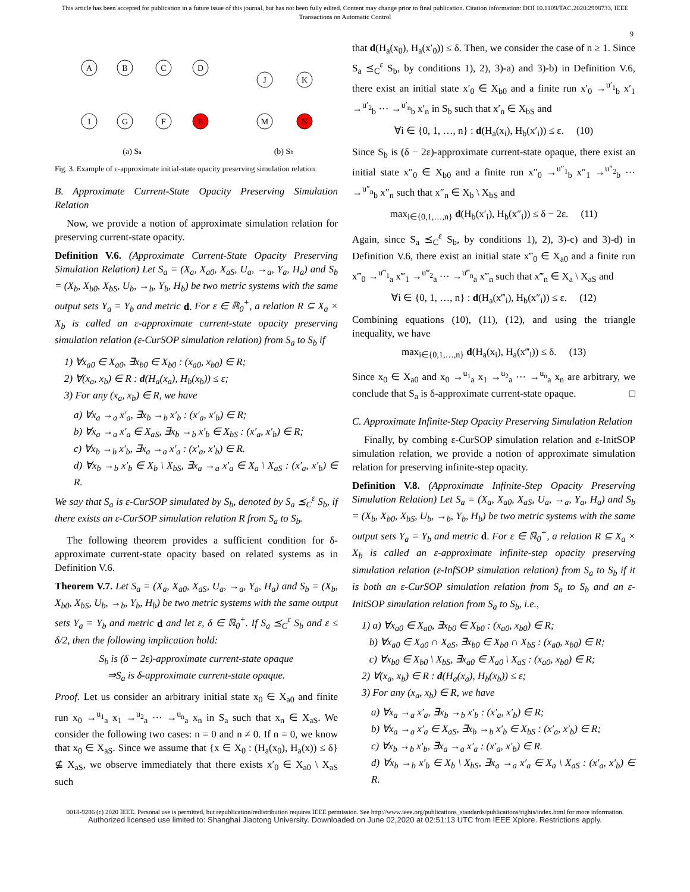This article has been accepted for publication in a future issue of this journal, but has not been fully edited. Content may change prior to final publication. Citation information: DOI 10.1109/TAC.2020.2998733, IEEE
Transactions on Automatic Control
9
A
B
C
D
I
G
F
E
J
K
M
N
(a) Sa
(b) Sb
Fig. 3. Example of ε-approximate initial-state opacity preserving simulation relation.
B. Approximate Current-State Opacity Preserving Simulation Relation
Now, we provide a notion of approximate simulation relation for preserving current-state opacity.
Definition V.6. (Approximate Current-State Opacity Preserving Simulation Relation) Let S<sub>a</sub> = (X<sub>a</sub>, X<sub>a0</sub>, X<sub>aS</sub>, U<sub>a</sub>, →<sub>a</sub>, Y<sub>a</sub>, H<sub>a</sub>) and S<sub>b</sub> = (X<sub>b</sub>, X<sub>b0</sub>, X<sub>bS</sub>, U<sub>b</sub>, →<sub>b</sub>, Y<sub>b</sub>, H<sub>b</sub>) be two metric systems with the same output sets Y<sub>a</sub> = Y<sub>b</sub> and metric d. For ε ∈ ℝ<sub>0</sub><sup>+</sup>, a relation R ⊆ X<sub>a</sub> × X<sub>b</sub> is called an ε-approximate current-state opacity preserving simulation relation (ε-CurSOP simulation relation) from S<sub>a</sub> to S<sub>b</sub> if
1) ∀x<sub>a0</sub> ∈ X<sub>a0</sub>, ∃x<sub>b0</sub> ∈ X<sub>b0</sub> : (x<sub>a0</sub>, x<sub>b0</sub>) ∈ R;
2) ∀(x<sub>a</sub>, x<sub>b</sub>) ∈ R : d(H<sub>a</sub>(x<sub>a</sub>), H<sub>b</sub>(x<sub>b</sub>)) ≤ ε;
3) For any (x<sub>a</sub>, x<sub>b</sub>) ∈ R, we have
a) ∀x<sub>a</sub> →<sub>a</sub> x′<sub>a</sub>, ∃x<sub>b</sub> →<sub>b</sub> x′<sub>b</sub> : (x′<sub>a</sub>, x′<sub>b</sub>) ∈ R;
b) ∀x<sub>a</sub> →<sub>a</sub> x′<sub>a</sub> ∈ X<sub>aS</sub>, ∃x<sub>b</sub> →<sub>b</sub> x′<sub>b</sub> ∈ X<sub>bS</sub> : (x′<sub>a</sub>, x′<sub>b</sub>) ∈ R;
c) ∀x<sub>b</sub> →<sub>b</sub> x′<sub>b</sub>, ∃x<sub>a</sub> →<sub>a</sub> x′<sub>a</sub> : (x′<sub>a</sub>, x′<sub>b</sub>) ∈ R.
d) ∀x<sub>b</sub> →<sub>b</sub> x′<sub>b</sub> ∈ X<sub>b</sub> \ X<sub>bS</sub>, ∃x<sub>a</sub> →<sub>a</sub> x′<sub>a</sub> ∈ X<sub>a</sub> \ X<sub>aS</sub> : (x′<sub>a</sub>, x′<sub>b</sub>) ∈ R.
We say that S<sub>a</sub> is ε-CurSOP simulated by S<sub>b</sub>, denoted by S<sub>a</sub> ⪯<sub>C</sub><sup>ε</sup> S<sub>b</sub>, if there exists an ε-CurSOP simulation relation R from S<sub>a</sub> to S<sub>b</sub>.
The following theorem provides a sufficient condition for δ-approximate current-state opacity based on related systems as in Definition V.6.
Theorem V.7. Let S<sub>a</sub> = (X<sub>a</sub>, X<sub>a0</sub>, X<sub>aS</sub>, U<sub>a</sub>, →<sub>a</sub>, Y<sub>a</sub>, H<sub>a</sub>) and S<sub>b</sub> = (X<sub>b</sub>, X<sub>b0</sub>, X<sub>bS</sub>, U<sub>b</sub>, →<sub>b</sub>, Y<sub>b</sub>, H<sub>b</sub>) be two metric systems with the same output sets Y<sub>a</sub> = Y<sub>b</sub> and metric d and let ε, δ ∈ ℝ<sub>0</sub><sup>+</sup>. If S<sub>a</sub> ⪯<sub>C</sub><sup>ε</sup> S<sub>b</sub> and ε ≤ δ/2, then the following implication hold:
S<sub>b</sub> is (δ − 2ε)-approximate current-state opaque
⇒S<sub>a</sub> is δ-approximate current-state opaque.
Proof. Let us consider an arbitrary initial state x<sub>0</sub> ∈ X<sub>a0</sub> and finite run x<sub>0</sub> →<sup>u<sub>1</sub></sup><sub>a</sub> x<sub>1</sub> →<sup>u<sub>2</sub></sup><sub>a</sub> ⋯ →<sup>u<sub>n</sub></sup><sub>a</sub> x<sub>n</sub> in S<sub>a</sub> such that x<sub>n</sub> ∈ X<sub>aS</sub>. We consider the following two cases: n = 0 and n ≠ 0. If n = 0, we know that x<sub>0</sub> ∈ X<sub>aS</sub>. Since we assume that {x ∈ X<sub>0</sub> : (H<sub>a</sub>(x<sub>0</sub>), H<sub>a</sub>(x)) ≤ δ} ⊈ X<sub>aS</sub>, we observe immediately that there exists x′<sub>0</sub> ∈ X<sub>a0</sub> \ X<sub>aS</sub> such
that d(H<sub>a</sub>(x<sub>0</sub>), H<sub>a</sub>(x′<sub>0</sub>)) ≤ δ. Then, we consider the case of n ≥ 1. Since S<sub>a</sub> ⪯<sub>C</sub><sup>ε</sup> S<sub>b</sub>, by conditions 1), 2), 3)-a) and 3)-b) in Definition V.6, there exist an initial state x′<sub>0</sub> ∈ X<sub>b0</sub> and a finite run x′<sub>0</sub> →<sup>u′<sub>1</sub></sup><sub>b</sub> x′<sub>1</sub> →<sup>u′<sub>2</sub></sup><sub>b</sub> ⋯ →<sup>u′<sub>n</sub></sup><sub>b</sub> x′<sub>n</sub> in S<sub>b</sub> such that x′<sub>n</sub> ∈ X<sub>bS</sub> and
∀i ∈ {0, 1, …, n} : d(H<sub>a</sub>(x<sub>i</sub>), H<sub>b</sub>(x′<sub>i</sub>)) ≤ ε. (10)
Since S<sub>b</sub> is (δ − 2ε)-approximate current-state opaque, there exist an initial state x″<sub>0</sub> ∈ X<sub>b0</sub> and a finite run x″<sub>0</sub> →<sup>u″<sub>1</sub></sup><sub>b</sub> x″<sub>1</sub> →<sup>u″<sub>2</sub></sup><sub>b</sub> ⋯ →<sup>u″<sub>n</sub></sup><sub>b</sub> x″<sub>n</sub> such that x″<sub>n</sub> ∈ X<sub>b</sub> \ X<sub>bS</sub> and
max<sub>i∈{0,1,…,n}</sub> d(H<sub>b</sub>(x′<sub>i</sub>), H<sub>b</sub>(x″<sub>i</sub>)) ≤ δ − 2ε. (11)
Again, since S<sub>a</sub> ⪯<sub>C</sub><sup>ε</sup> S<sub>b</sub>, by conditions 1), 2), 3)-c) and 3)-d) in Definition V.6, there exist an initial state x‴<sub>0</sub> ∈ X<sub>a0</sub> and a finite run x‴<sub>0</sub> →<sup>u‴<sub>1</sub></sup><sub>a</sub> x‴<sub>1</sub> →<sup>u‴<sub>2</sub></sup><sub>a</sub> ⋯ →<sup>u‴<sub>n</sub></sup><sub>a</sub> x‴<sub>n</sub> such that x‴<sub>n</sub> ∈ X<sub>a</sub> \ X<sub>aS</sub> and
∀i ∈ {0, 1, …, n} : d(H<sub>a</sub>(x‴<sub>i</sub>), H<sub>b</sub>(x″<sub>i</sub>)) ≤ ε. (12)
Combining equations (10), (11), (12), and using the triangle inequality, we have
max<sub>i∈{0,1,…,n}</sub> d(H<sub>a</sub>(x<sub>i</sub>), H<sub>a</sub>(x‴<sub>i</sub>)) ≤ δ. (13)
Since x<sub>0</sub> ∈ X<sub>a0</sub> and x<sub>0</sub> →<sup>u<sub>1</sub></sup><sub>a</sub> x<sub>1</sub> →<sup>u<sub>2</sub></sup><sub>a</sub> ⋯ →<sup>u<sub>n</sub></sup><sub>a</sub> x<sub>n</sub> are arbitrary, we conclude that S<sub>a</sub> is δ-approximate current-state opaque. □
C. Approximate Infinite-Step Opacity Preserving Simulation Relation
Finally, by combing ε-CurSOP simulation relation and ε-InitSOP simulation relation, we provide a notion of approximate simulation relation for preserving infinite-step opacity.
Definition V.8. (Approximate Infinite-Step Opacity Preserving Simulation Relation) Let S<sub>a</sub> = (X<sub>a</sub>, X<sub>a0</sub>, X<sub>aS</sub>, U<sub>a</sub>, →<sub>a</sub>, Y<sub>a</sub>, H<sub>a</sub>) and S<sub>b</sub> = (X<sub>b</sub>, X<sub>b0</sub>, X<sub>bS</sub>, U<sub>b</sub>, →<sub>b</sub>, Y<sub>b</sub>, H<sub>b</sub>) be two metric systems with the same output sets Y<sub>a</sub> = Y<sub>b</sub> and metric d. For ε ∈ ℝ<sub>0</sub><sup>+</sup>, a relation R ⊆ X<sub>a</sub> × X<sub>b</sub> is called an ε-approximate infinite-step opacity preserving simulation relation (ε-InfSOP simulation relation) from S<sub>a</sub> to S<sub>b</sub> if it is both an ε-CurSOP simulation relation from S<sub>a</sub> to S<sub>b</sub> and an ε-InitSOP simulation relation from S<sub>a</sub> to S<sub>b</sub>, i.e.,
1) a) ∀x<sub>a0</sub> ∈ X<sub>a0</sub>, ∃x<sub>b0</sub> ∈ X<sub>b0</sub> : (x<sub>a0</sub>, x<sub>b0</sub>) ∈ R;
b) ∀x<sub>a0</sub> ∈ X<sub>a0</sub> ∩ X<sub>aS</sub>, ∃x<sub>b0</sub> ∈ X<sub>b0</sub> ∩ X<sub>bS</sub> : (x<sub>a0</sub>, x<sub>b0</sub>) ∈ R;
c) ∀x<sub>b0</sub> ∈ X<sub>b0</sub> \ X<sub>bS</sub>, ∃x<sub>a0</sub> ∈ X<sub>a0</sub> \ X<sub>aS</sub> : (x<sub>a0</sub>, x<sub>b0</sub>) ∈ R;
2) ∀(x<sub>a</sub>, x<sub>b</sub>) ∈ R : d(H<sub>a</sub>(x<sub>a</sub>), H<sub>b</sub>(x<sub>b</sub>)) ≤ ε;
3) For any (x<sub>a</sub>, x<sub>b</sub>) ∈ R, we have
a) ∀x<sub>a</sub> →<sub>a</sub> x′<sub>a</sub>, ∃x<sub>b</sub> →<sub>b</sub> x′<sub>b</sub> : (x′<sub>a</sub>, x′<sub>b</sub>) ∈ R;
b) ∀x<sub>a</sub> →<sub>a</sub> x′<sub>a</sub> ∈ X<sub>aS</sub>, ∃x<sub>b</sub> →<sub>b</sub> x′<sub>b</sub> ∈ X<sub>bS</sub> : (x′<sub>a</sub>, x′<sub>b</sub>) ∈ R;
c) ∀x<sub>b</sub> →<sub>b</sub> x′<sub>b</sub>, ∃x<sub>a</sub> →<sub>a</sub> x′<sub>a</sub> : (x′<sub>a</sub>, x′<sub>b</sub>) ∈ R.
d) ∀x<sub>b</sub> →<sub>b</sub> x′<sub>b</sub> ∈ X<sub>b</sub> \ X<sub>bS</sub>, ∃x<sub>a</sub> →<sub>a</sub> x′<sub>a</sub> ∈ X<sub>a</sub> \ X<sub>aS</sub> : (x′<sub>a</sub>, x′<sub>b</sub>) ∈ R.
0018-9286 (c) 2020 IEEE. Personal use is permitted, but republication/redistribution requires IEEE permission. See http://www.ieee.org/publications_standards/publications/rights/index.html for more information.
Authorized licensed use limited to: Shanghai Jiaotong University. Downloaded on June 02,2020 at 02:51:13 UTC from IEEE Xplore. Restrictions apply.